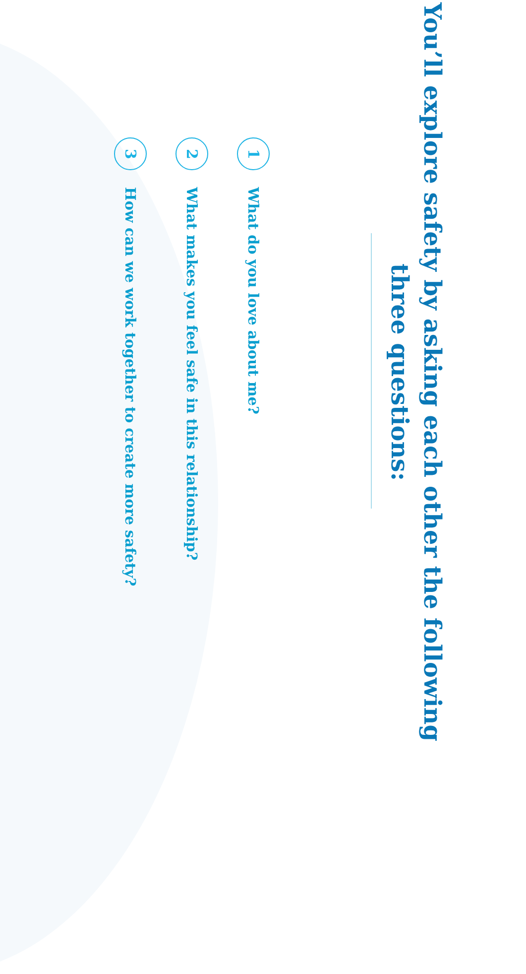You’ll explore safety by asking each other the following three questions:
1
What do you love about me?
2
What makes you feel safe in this relationship?
3
How can we work together to create more safety?